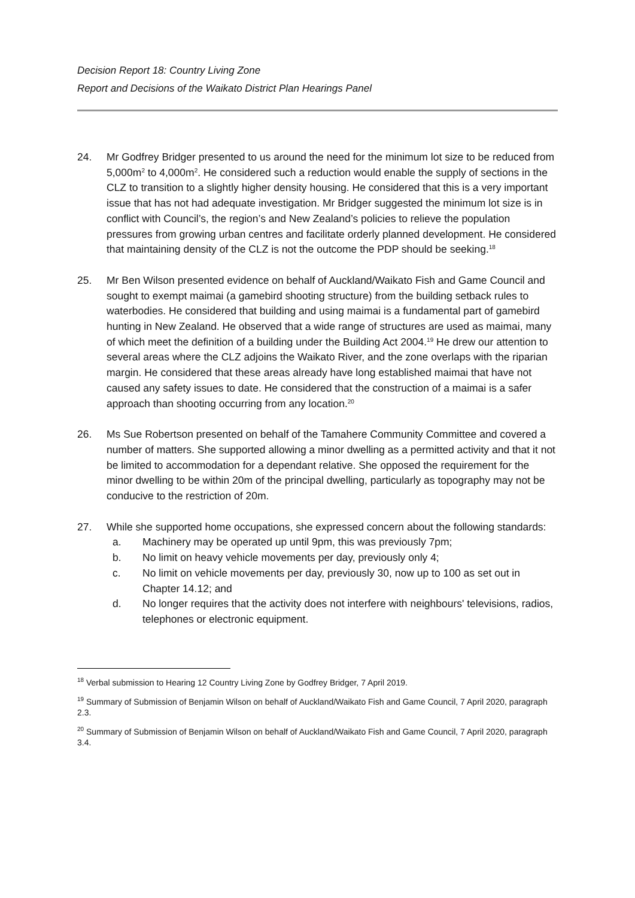Decision Report 18: Country Living Zone
Report and Decisions of the Waikato District Plan Hearings Panel
24. Mr Godfrey Bridger presented to us around the need for the minimum lot size to be reduced from 5,000m<sup>2</sup> to 4,000m<sup>2</sup>. He considered such a reduction would enable the supply of sections in the CLZ to transition to a slightly higher density housing. He considered that this is a very important issue that has not had adequate investigation. Mr Bridger suggested the minimum lot size is in conflict with Council’s, the region’s and New Zealand’s policies to relieve the population pressures from growing urban centres and facilitate orderly planned development. He considered that maintaining density of the CLZ is not the outcome the PDP should be seeking.<sup>18</sup>
25. Mr Ben Wilson presented evidence on behalf of Auckland/Waikato Fish and Game Council and sought to exempt maimai (a gamebird shooting structure) from the building setback rules to waterbodies. He considered that building and using maimai is a fundamental part of gamebird hunting in New Zealand. He observed that a wide range of structures are used as maimai, many of which meet the definition of a building under the Building Act 2004.<sup>19</sup> He drew our attention to several areas where the CLZ adjoins the Waikato River, and the zone overlaps with the riparian margin. He considered that these areas already have long established maimai that have not caused any safety issues to date. He considered that the construction of a maimai is a safer approach than shooting occurring from any location.<sup>20</sup>
26. Ms Sue Robertson presented on behalf of the Tamahere Community Committee and covered a number of matters. She supported allowing a minor dwelling as a permitted activity and that it not be limited to accommodation for a dependant relative. She opposed the requirement for the minor dwelling to be within 20m of the principal dwelling, particularly as topography may not be conducive to the restriction of 20m.
27. While she supported home occupations, she expressed concern about the following standards:
a. Machinery may be operated up until 9pm, this was previously 7pm;
b. No limit on heavy vehicle movements per day, previously only 4;
c. No limit on vehicle movements per day, previously 30, now up to 100 as set out in Chapter 14.12; and
d. No longer requires that the activity does not interfere with neighbours' televisions, radios, telephones or electronic equipment.
<sup>18</sup> Verbal submission to Hearing 12 Country Living Zone by Godfrey Bridger, 7 April 2019.
<sup>19</sup> Summary of Submission of Benjamin Wilson on behalf of Auckland/Waikato Fish and Game Council, 7 April 2020, paragraph 2.3.
<sup>20</sup> Summary of Submission of Benjamin Wilson on behalf of Auckland/Waikato Fish and Game Council, 7 April 2020, paragraph 3.4.